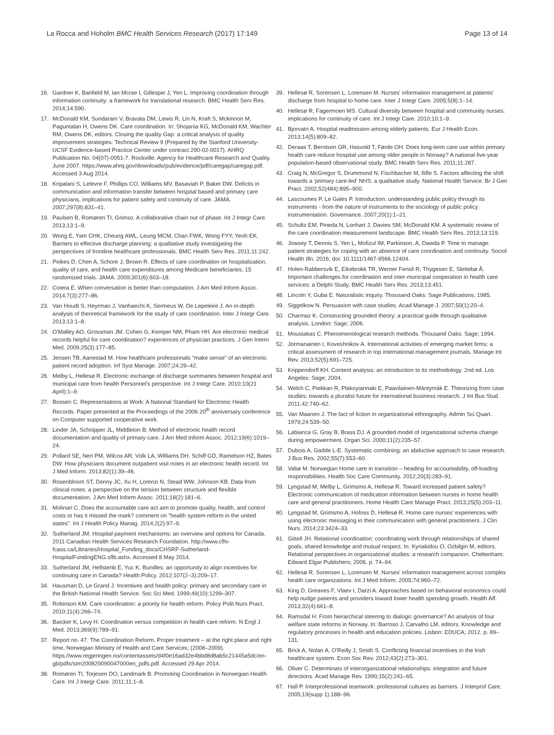La Rocca and Hoholm BMC Health Services Research (2017) 17:149
Page 13 of 14
16. Gardner K, Banfield M, Ian Mcrae I, Gillespie J, Yen L. Improving coordination through information continuity: a framework for translational research. BMC Health Serv Res. 2014;14:590.
17. McDonald KM, Sundaram V, Bravata DM, Lewis R, Lin N, Kraft S, Mckinnon M, Paguntalan H, Owens DK. Care coordination. In: Shojania KG, McDonald KM, Wachter RM, Owens DK, editors. Closing the quality Gap: a critical analysis of quality improvement strategies. Technical Review 9 (Prepared by the Stanford University-UCSF Evidence-based Practice Center under contract 290-02-0017). AHRQ Publication No. 04(07)-0051-7. Rockville: Agency for Healthcare Research and Quality. June 2007. https://www.ahrq.gov/downloads/pub/evidence/pdf/caregap/caregap.pdf. Accessed 3 Aug 2014.
18. Kripalani S, Lefevre F, Phillips CO, Williams MV, Basaviah P, Baker DW. Deficits in communication and information transfer between hospital based and primary care physicians, implications for patient safety and continuity of care. JAMA. 2007;297(8):831–41.
19. Paulsen B, Romøren TI, Grimso. A collaborative chain out of phase. Int J Integr Care. 2013;13:1–9.
20. Wong E, Yam CHK, Cheung AWL, Leung MCM, Chan FWK, Wong FYY, Yeoh EK. Barriers to effective discharge planning: a qualitative study investigating the perspectives of frontline healthcare professionals. BMC Health Serv Res. 2011;11:242.
21. Peikes D, Chen A, Schore J, Brown R. Effects of care coordination on hospitalization, quality of care, and health care expenditures among Medicare beneficiaries: 15 randomized trials. JAMA. 2009;301(6):603–18.
22. Coiera E. When conversation is better than computation. J Am Med Inform Assoc. 2014;7(3):277–86.
23. Van Houdt S, Heyrman J, Vanhaecht K, Sermeus W, De Lepeleire J. An in-depth analysis of theoretical framework for the study of care coordination. Inter J Integr Care. 2013;13:1–8.
24. O'Malley AO, Grossman JM, Cohen G, Kemper NM, Pham HH. Are electronic medical records helpful for care coordination? experiences of physician practices. J Gen Intern Med. 2009;25(3):177–85.
25. Jensen TB, Aanestad M. How healthcare professionals "make sense" of an electronic patient record adoption. Inf Syst Manage. 2007;24:29–42.
26. Melby L, Hellesø R. Electronic exchange of discharge summaries between hospital and municipal care from health Personnel's perspective. Int J Integr Care. 2010;10(21 April):1–9.
27. Bossen C. Representations at Work: A National Standard for Electronic Health Records. Paper presented at the Proceedings of the 2006 20<sup>th</sup> anniversary conference on Computer supported cooperative work.
28. Linder JA, Schnipper JL, Middleton B. Method of electronic health record documentation and quality of primary care. J Am Med Inform Assoc. 2012;19(6):1019–24.
29. Pollard SE, Neri PM, Wilcox AR, Volk LA, Williams DH, Schiff GD, Ramelson HZ, Bates DW. How physicians document outpatient visit notes in an electronic health record. Int J Med Inform. 2013;82(1):39–46.
30. Rosenbloom ST, Denny JC, Xu H, Lorenzi N, Stead WW, Johnson KB. Data from clinical notes: a perspective on the tension between structure and flexible documentation. J Am Med Inform Assoc. 2011;18(2):181–6.
31. Molinari C. Does the accountable care act aim to promote quality, health, and control costs or has it missed the mark? comment on "health system reform in the united states". Int J Health Policy Manag. 2014;2(2):97–9.
32. Sutherland JM. Hospital payment mechanisms: an overview and options for Canada. 2011 Canadian Health Services Research Foundation. http://www.cfhi-fcass.ca/Libraries/Hospital_Funding_docs/CHSRF-Sutherland-HospitalFundingENG.sflb.ashx. Accessed 8 May 2014.
33. Sutherland JM, Hellstenb E, Yuc K. Bundles: an opportunity to align incentives for continuing care in Canada? Health Policy. 2012;107(2–3):209–17.
34. Hausman D, Le Grand J. Incentives and health policy: primary and secondary care in the British National Health Service. Soc Sci Med. 1999;49(10):1299–307.
35. Robinson KM. Care coordination: a priority for health reform. Policy Polit Nurs Pract. 2010;11(4):266–74.
36. Baicker K, Levy H. Coordination versus competition in health care reform. N Engl J Med. 2013;369(9):789–91.
37. Report no. 47. The Coordination Reform. Proper treatment – at the right place and right time, Norwegian Ministry of Health and Care Services; (2008–2009). https://www.regjeringen.no/contentassets/d4f0e16ad32e4bbd8d8ab5c21445a5dc/en-gb/pdfs/stm200820090047000en_pdfs.pdf. Accessed 29 Apr 2014.
38. Romøren TI, Torjesen DO, Landmark B. Promoting Coordination in Norwegian Health Care. Int J Integr Care. 2011;11:1–8.
39. Hellesø R, Sorensen L, Lorensen M. Nurses' information management at patients' discharge from hospital to home care. Inter J Integr Care. 2005;5(8):1–14.
40. Hellesø R, Fagermoen MS. Cultural diversity between hospital and community nurses: implications for continuity of care. Int J Integr Care. 2010;10:1–9.
41. Bjorvatn A. Hospital readmission among elderly patients. Eur J Health Econ. 2013;14(5):809–82.
42. Deraas T, Berntsen GR, Hasvold T, Førde OH. Does long-term care use within primary health care reduce hospital use among older people in Norway? A national five-year population-based observational study. BMC Health Serv Res. 2011;11:287.
43. Craig N, McGregor S, Drummond N, Fischbacher M, Iliffe S. Factors affecting the shift towards a 'primary care-led' NHS: a qualitative study. National Health Service. Br J Gen Pract. 2002;52(484):895–900.
44. Lascoumes P, Le Gales P. Introduction: understanding public policy through its instruments - from the nature of instruments to the sociology of public policy instrumentation. Governance. 2007;20(1):1–21.
45. Schultz EM, Pineda N, Lonhart J, Davies SM, McDonald KM. A systematic review of the care coordination measurement landscape. BMC Health Serv Res. 2013;13:119.
46. Jowsey T, Dennis S, Yen L, Mofizul IM, Parkinson, A, Dawda P. Time to manage: patient strategies for coping with an absence of care coordination and continuity. Sociol Health Illn. 2016; doi: 10.1111/1467-9566.12404.
47. Holen-Rabbersvik E, Eikebrokk TR, Werner Fensli R, Thygesen E, Slettebø Å. Important challenges for coordination and inter-municipal cooperation in health care services: a Delphi Study. BMC Health Serv Res. 2013;13:451.
48. Lincoln Y, Guba E. Naturalistic inquiry. Thousand Oaks: Sage Publications; 1985.
49. Siggelkow N. Persuasion with case studies. Acad Manage J. 2007;50(1):20–4.
50. Charmaz K. Constructing grounded theory: a practical guide through qualitative analysis. London: Sage; 2006.
51. Moustakas C. Phenomenological research methods. Thousand Oaks: Sage; 1994.
52. Jormanainen I, Koveshnikov A. International activities of emerging market firms: a critical assessment of research in top international management journals. Manage Int Rev. 2013;52(5):691–725.
53. Krippendorff KH. Content analysis: an introduction to its methodology. 2nd ed. Los Angeles: Sage; 2004.
54. Welch C, Piekkari R, Plakoyiannaki E, Paavilainen-Mäntymäk E. Theorizing from case studies: towards a pluralist future for international business research. J Int Bus Stud. 2011;42:740–62.
55. Van Maanen J. The fact of fiction in organizational ethnography. Admin Sci Quart. 1979;24:539–50.
56. Labianca G, Gray B, Brass DJ. A grounded model of organizational schema change during empowerment. Organ Sci. 2000;11(2):235–57.
57. Dubois A, Gadde L-E. Systematic combining: an abductive approach to case research. J Bus Res. 2002;55(7):553–60.
58. Vabø M. Norwegian Home care in transition – heading for accountability, off-loading responsibilities. Health Soc Care Community. 2012;20(3):283–91.
59. Lyngstad M, Melby L, Grimsmo A, Hellesø R. Toward increased patient safety? Electronic communication of medication information between nurses in home health care and general practitioners. Home Health Care Manage Pract. 2013;25(5):203–11.
60. Lyngstad M, Grimsmo A, Hofoss D, Hellesø R. Home care nurses' experiences with using electronic messaging in their communication with general practitioners. J Clin Nurs. 2014;23:3424–33.
61. Gittell JH. Relational coordination: coordinating work through relationships of shared goals, shared knowledge and mutual respect. In: Kyriakidou O, Ozbilgin M, editors. Relational perspectives in organizational studies: a research companion. Cheltenham: Edward Elgar Publishers; 2006. p. 74–94.
62. Hellesø R, Sorensen L, Lorensen M. Nurses' information management across complex health care organizations. Int J Med Inform. 2005;74:960–72.
63. King D, Greaves F, Vlaev I, Darzi A. Approaches based on behavioral economics could help nudge patients and providers toward lower health spending growth. Health Aff. 2013;32(4):661–8.
64. Ramsdal H. From hierarchical steering to dialogic governance? An analysis of four welfare state reforms in Norway. In: Barroso J, Carvalho LM, editors. Knowledge and regulatory processes in health and education policies. Lisbon: EDUCA; 2012. p. 89–131.
65. Brick A, Nolan A, O'Reilly J, Smith S. Conflicting financial incentives in the Irish healthcare system. Econ Soc Rev. 2012;43(2):273–301.
66. Oliver C. Determinats of interorganizational relationships: integration and future directions. Acad Manage Rev. 1990;15(2):241–65.
67. Hall P. Interprofessional teamwork: professional cultures as barriers. J Interprof Care. 2005;19(supp 1):188–96.